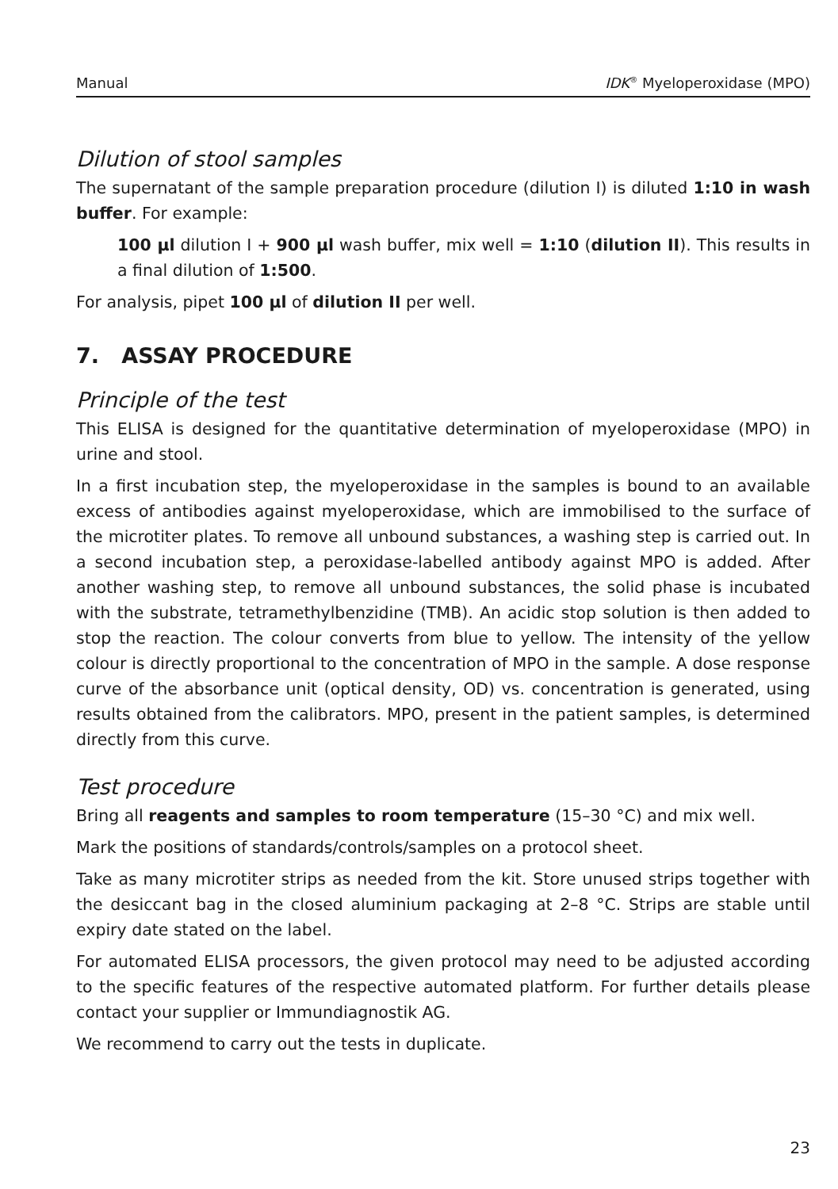Manual IDK<sup>®</sup> Myeloperoxidase (MPO)
Dilution of stool samples
The supernatant of the sample preparation procedure (dilution I) is diluted 1:10 in wash buffer. For example:
100 µl dilution I + 900 µl wash buffer, mix well = 1:10 (dilution II). This results in a final dilution of 1:500.
For analysis, pipet 100 µl of dilution II per well.
7. ASSAY PROCEDURE
Principle of the test
This ELISA is designed for the quantitative determination of myeloperoxidase (MPO) in urine and stool.
In a first incubation step, the myeloperoxidase in the samples is bound to an available excess of antibodies against myeloperoxidase, which are immobilised to the surface of the microtiter plates. To remove all unbound substances, a washing step is carried out. In a second incubation step, a peroxidase-labelled antibody against MPO is added. After another washing step, to remove all unbound substances, the solid phase is incubated with the substrate, tetramethylbenzidine (TMB). An acidic stop solution is then added to stop the reaction. The colour converts from blue to yellow. The intensity of the yellow colour is directly proportional to the concentration of MPO in the sample. A dose response curve of the absorbance unit (optical density, OD) vs. concentration is generated, using results obtained from the calibrators. MPO, present in the patient samples, is determined directly from this curve.
Test procedure
Bring all reagents and samples to room temperature (15–30 °C) and mix well.
Mark the positions of standards/controls/samples on a protocol sheet.
Take as many microtiter strips as needed from the kit. Store unused strips together with the desiccant bag in the closed aluminium packaging at 2–8 °C. Strips are stable until expiry date stated on the label.
For automated ELISA processors, the given protocol may need to be adjusted according to the specific features of the respective automated platform. For further details please contact your supplier or Immundiagnostik AG.
We recommend to carry out the tests in duplicate.
23